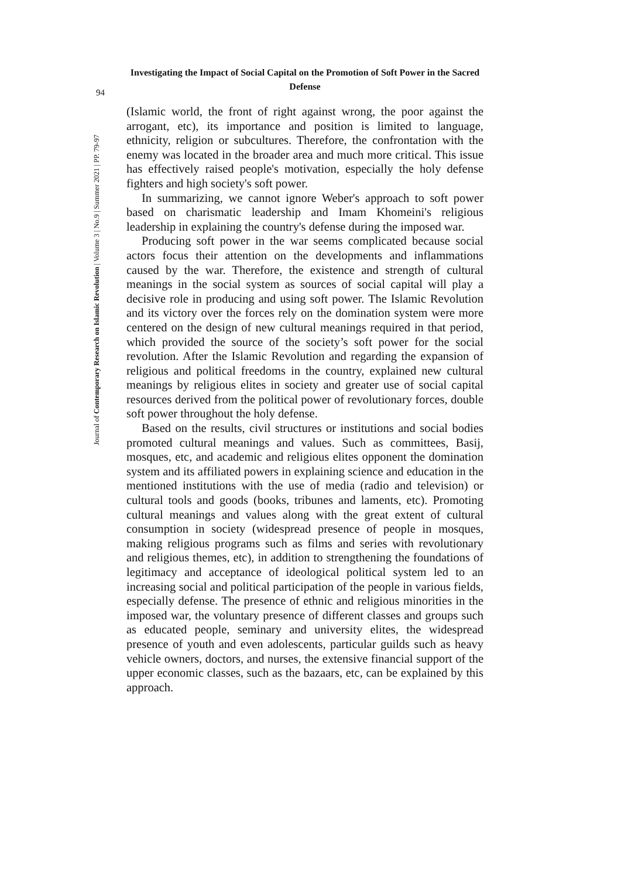Investigating the Impact of Social Capital on the Promotion of Soft Power in the Sacred Defense
94
Journal of Contemporary Research on Islamic Revolution | Volume 3 | No.9 | Summer 2021 | PP. 79-97
(Islamic world, the front of right against wrong, the poor against the arrogant, etc), its importance and position is limited to language, ethnicity, religion or subcultures. Therefore, the confrontation with the enemy was located in the broader area and much more critical. This issue has effectively raised people's motivation, especially the holy defense fighters and high society's soft power.
In summarizing, we cannot ignore Weber's approach to soft power based on charismatic leadership and Imam Khomeini's religious leadership in explaining the country's defense during the imposed war.
Producing soft power in the war seems complicated because social actors focus their attention on the developments and inflammations caused by the war. Therefore, the existence and strength of cultural meanings in the social system as sources of social capital will play a decisive role in producing and using soft power. The Islamic Revolution and its victory over the forces rely on the domination system were more centered on the design of new cultural meanings required in that period, which provided the source of the society’s soft power for the social revolution. After the Islamic Revolution and regarding the expansion of religious and political freedoms in the country, explained new cultural meanings by religious elites in society and greater use of social capital resources derived from the political power of revolutionary forces, double soft power throughout the holy defense.
Based on the results, civil structures or institutions and social bodies promoted cultural meanings and values. Such as committees, Basij, mosques, etc, and academic and religious elites opponent the domination system and its affiliated powers in explaining science and education in the mentioned institutions with the use of media (radio and television) or cultural tools and goods (books, tribunes and laments, etc). Promoting cultural meanings and values along with the great extent of cultural consumption in society (widespread presence of people in mosques, making religious programs such as films and series with revolutionary and religious themes, etc), in addition to strengthening the foundations of legitimacy and acceptance of ideological political system led to an increasing social and political participation of the people in various fields, especially defense. The presence of ethnic and religious minorities in the imposed war, the voluntary presence of different classes and groups such as educated people, seminary and university elites, the widespread presence of youth and even adolescents, particular guilds such as heavy vehicle owners, doctors, and nurses, the extensive financial support of the upper economic classes, such as the bazaars, etc, can be explained by this approach.